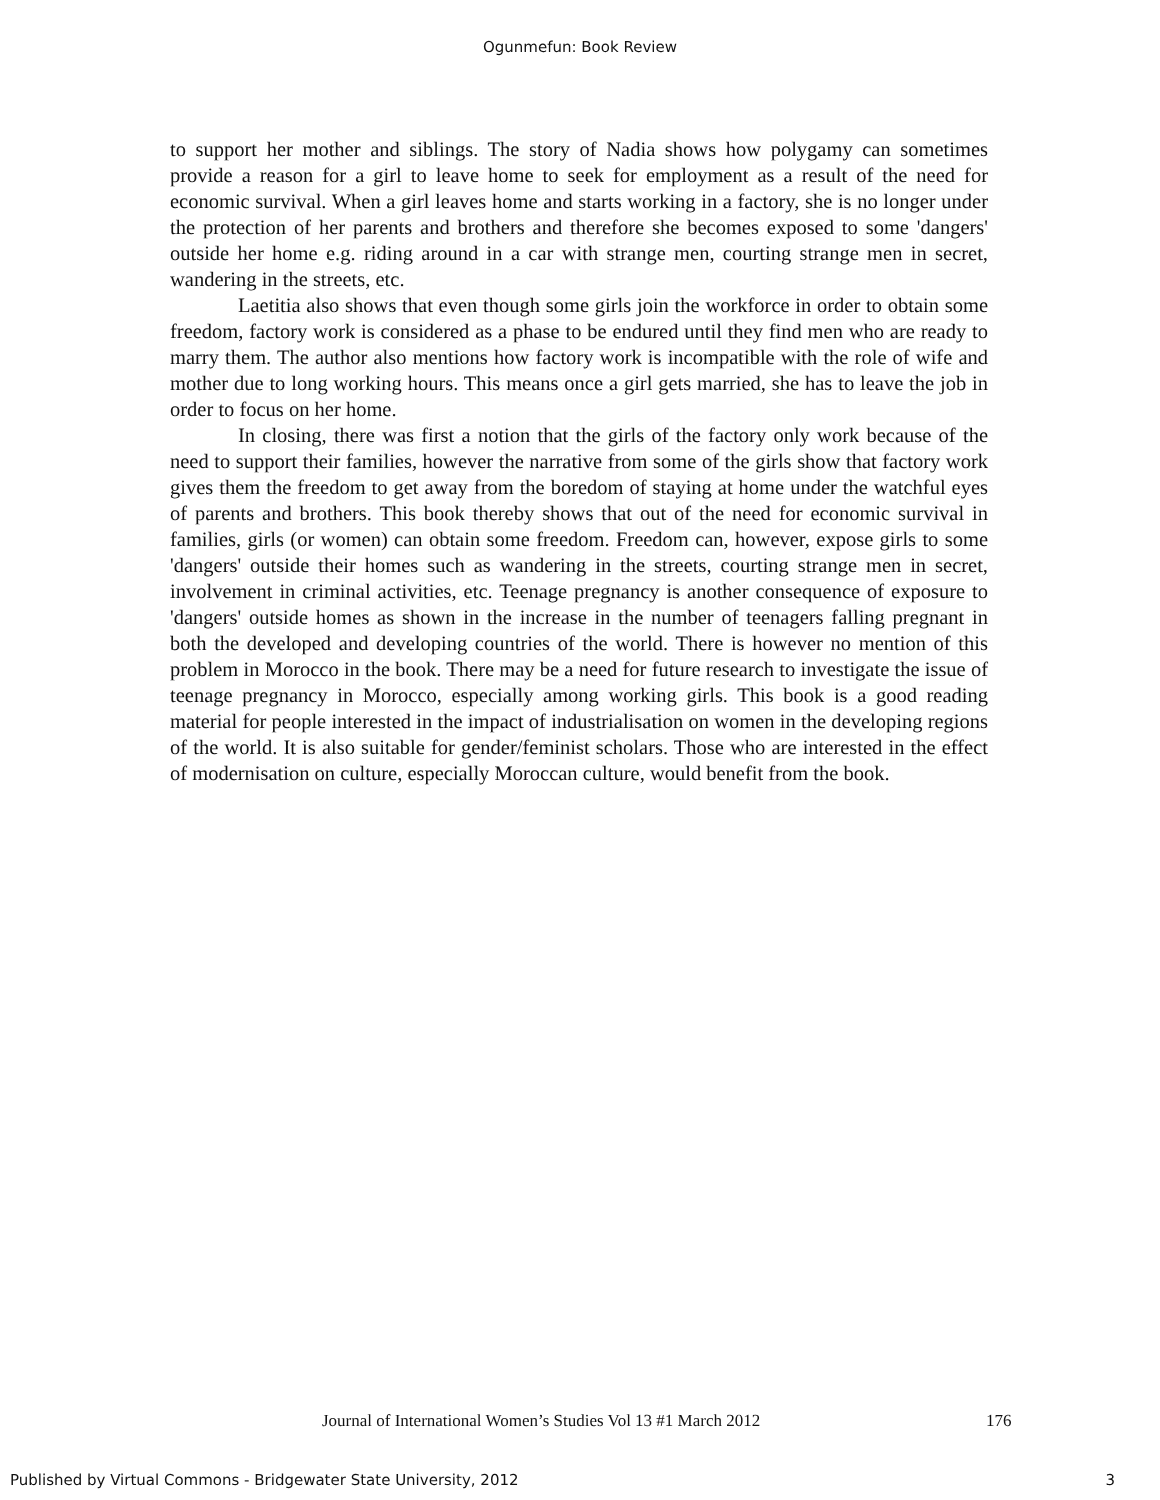Ogunmefun: Book Review
to support her mother and siblings. The story of Nadia shows how polygamy can sometimes provide a reason for a girl to leave home to seek for employment as a result of the need for economic survival. When a girl leaves home and starts working in a factory, she is no longer under the protection of her parents and brothers and therefore she becomes exposed to some 'dangers' outside her home e.g. riding around in a car with strange men, courting strange men in secret, wandering in the streets, etc.
Laetitia also shows that even though some girls join the workforce in order to obtain some freedom, factory work is considered as a phase to be endured until they find men who are ready to marry them. The author also mentions how factory work is incompatible with the role of wife and mother due to long working hours. This means once a girl gets married, she has to leave the job in order to focus on her home.
In closing, there was first a notion that the girls of the factory only work because of the need to support their families, however the narrative from some of the girls show that factory work gives them the freedom to get away from the boredom of staying at home under the watchful eyes of parents and brothers. This book thereby shows that out of the need for economic survival in families, girls (or women) can obtain some freedom. Freedom can, however, expose girls to some 'dangers' outside their homes such as wandering in the streets, courting strange men in secret, involvement in criminal activities, etc. Teenage pregnancy is another consequence of exposure to 'dangers' outside homes as shown in the increase in the number of teenagers falling pregnant in both the developed and developing countries of the world. There is however no mention of this problem in Morocco in the book. There may be a need for future research to investigate the issue of teenage pregnancy in Morocco, especially among working girls. This book is a good reading material for people interested in the impact of industrialisation on women in the developing regions of the world. It is also suitable for gender/feminist scholars. Those who are interested in the effect of modernisation on culture, especially Moroccan culture, would benefit from the book.
Journal of International Women’s Studies Vol 13 #1 March 2012
176
Published by Virtual Commons - Bridgewater State University, 2012 3